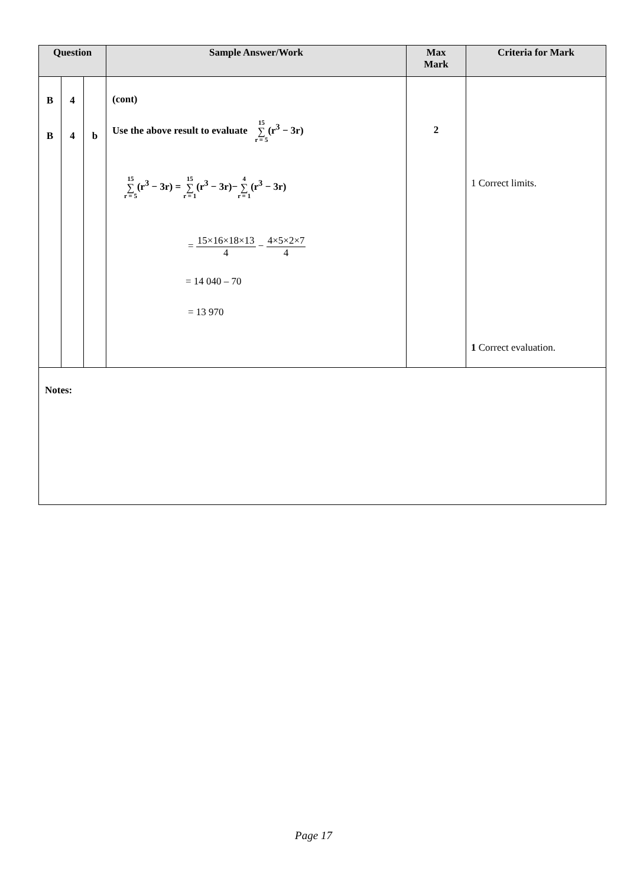| Question | | | Sample Answer/Work | Max Mark | Criteria for Mark |
| --- | --- | --- | --- | --- | --- |
| B B | 4 4 | b | (cont) Use the above result to evaluate 15 ∑ r = 5 (r<sup>3</sup> − 3r) 15 ∑ r = 5 (r<sup>3</sup> − 3r) = 15 ∑ r = 1 (r<sup>3</sup> − 3r)− 4 ∑ r = 1 (r<sup>3</sup> − 3r) = 15×16×18×13 4 − 4×5×2×7 4 = 14 040 – 70 = 13 970 | 2 | 1 Correct limits. 1 Correct evaluation. |
| Notes: | | | | | |
Page 17